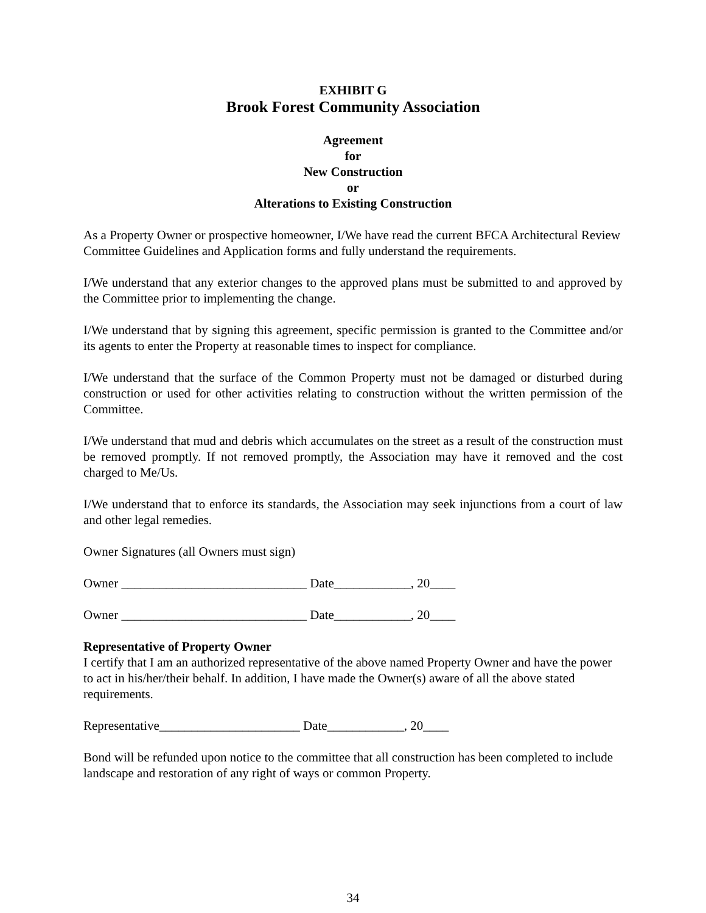EXHIBIT G
Brook Forest Community Association
Agreement
for
New Construction
or
Alterations to Existing Construction
As a Property Owner or prospective homeowner, I/We have read the current BFCA Architectural Review Committee Guidelines and Application forms and fully understand the requirements.
I/We understand that any exterior changes to the approved plans must be submitted to and approved by the Committee prior to implementing the change.
I/We understand that by signing this agreement, specific permission is granted to the Committee and/or its agents to enter the Property at reasonable times to inspect for compliance.
I/We understand that the surface of the Common Property must not be damaged or disturbed during construction or used for other activities relating to construction without the written permission of the Committee.
I/We understand that mud and debris which accumulates on the street as a result of the construction must be removed promptly. If not removed promptly, the Association may have it removed and the cost charged to Me/Us.
I/We understand that to enforce its standards, the Association may seek injunctions from a court of law and other legal remedies.
Owner Signatures (all Owners must sign)
Owner _____________________________ Date____________, 20____
Owner _____________________________ Date____________, 20____
Representative of Property Owner
I certify that I am an authorized representative of the above named Property Owner and have the power to act in his/her/their behalf. In addition, I have made the Owner(s) aware of all the above stated requirements.
Representative______________________ Date____________, 20____
Bond will be refunded upon notice to the committee that all construction has been completed to include landscape and restoration of any right of ways or common Property.
34